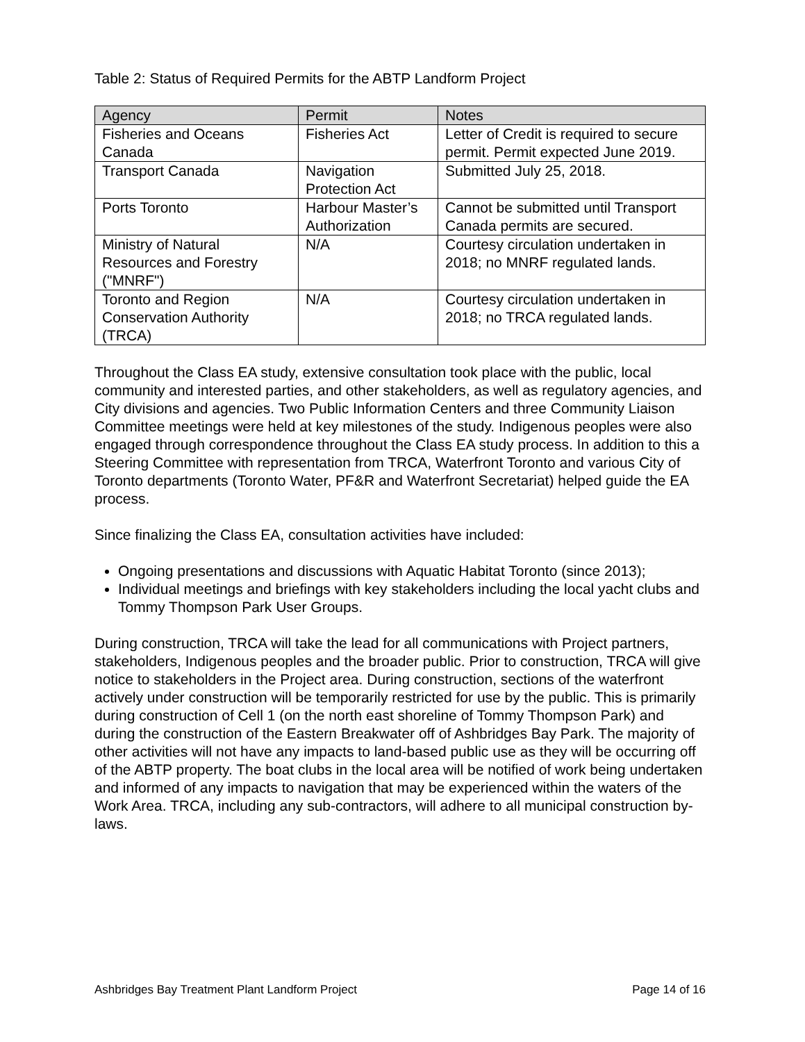Table 2: Status of Required Permits for the ABTP Landform Project
| Agency | Permit | Notes |
| --- | --- | --- |
| Fisheries and Oceans Canada | Fisheries Act | Letter of Credit is required to secure permit. Permit expected June 2019. |
| Transport Canada | Navigation Protection Act | Submitted July 25, 2018. |
| Ports Toronto | Harbour Master’s Authorization | Cannot be submitted until Transport Canada permits are secured. |
| Ministry of Natural Resources and Forestry ("MNRF") | N/A | Courtesy circulation undertaken in 2018; no MNRF regulated lands. |
| Toronto and Region Conservation Authority (TRCA) | N/A | Courtesy circulation undertaken in 2018; no TRCA regulated lands. |
Throughout the Class EA study, extensive consultation took place with the public, local community and interested parties, and other stakeholders, as well as regulatory agencies, and City divisions and agencies. Two Public Information Centers and three Community Liaison Committee meetings were held at key milestones of the study. Indigenous peoples were also engaged through correspondence throughout the Class EA study process. In addition to this a Steering Committee with representation from TRCA, Waterfront Toronto and various City of Toronto departments (Toronto Water, PF&R and Waterfront Secretariat) helped guide the EA process.
Since finalizing the Class EA, consultation activities have included:
Ongoing presentations and discussions with Aquatic Habitat Toronto (since 2013);
Individual meetings and briefings with key stakeholders including the local yacht clubs and Tommy Thompson Park User Groups.
During construction, TRCA will take the lead for all communications with Project partners, stakeholders, Indigenous peoples and the broader public. Prior to construction, TRCA will give notice to stakeholders in the Project area. During construction, sections of the waterfront actively under construction will be temporarily restricted for use by the public. This is primarily during construction of Cell 1 (on the north east shoreline of Tommy Thompson Park) and during the construction of the Eastern Breakwater off of Ashbridges Bay Park. The majority of other activities will not have any impacts to land-based public use as they will be occurring off of the ABTP property. The boat clubs in the local area will be notified of work being undertaken and informed of any impacts to navigation that may be experienced within the waters of the Work Area. TRCA, including any sub-contractors, will adhere to all municipal construction by-laws.
Ashbridges Bay Treatment Plant Landform Project Page 14 of 16